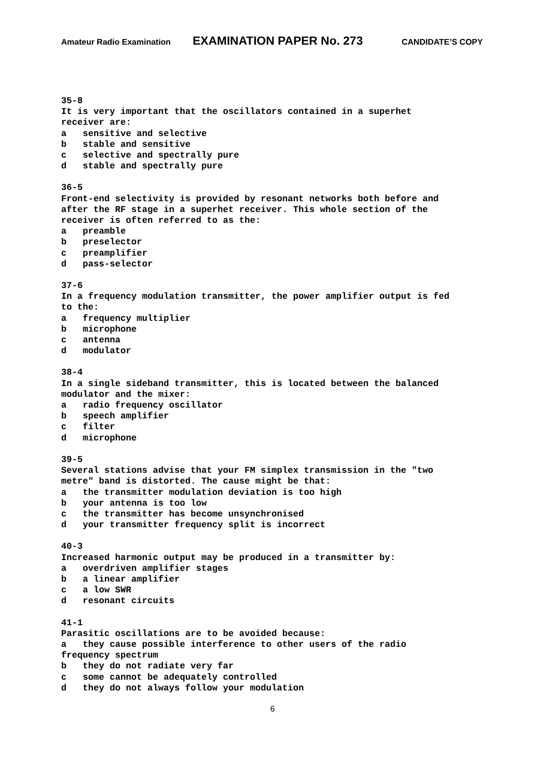Amateur Radio Examination EXAMINATION PAPER No. 273 CANDIDATE’S COPY
35-8 It is very important that the oscillators contained in a superhet receiver are: a sensitive and selective b stable and sensitive c selective and spectrally pure d stable and spectrally pure
36-5 Front-end selectivity is provided by resonant networks both before and after the RF stage in a superhet receiver. This whole section of the receiver is often referred to as the: a preamble b preselector c preamplifier d pass-selector
37-6 In a frequency modulation transmitter, the power amplifier output is fed to the: a frequency multiplier b microphone c antenna d modulator
38-4 In a single sideband transmitter, this is located between the balanced modulator and the mixer: a radio frequency oscillator b speech amplifier c filter d microphone
39-5 Several stations advise that your FM simplex transmission in the "two metre" band is distorted. The cause might be that: a the transmitter modulation deviation is too high b your antenna is too low c the transmitter has become unsynchronised d your transmitter frequency split is incorrect
40-3 Increased harmonic output may be produced in a transmitter by: a overdriven amplifier stages b a linear amplifier c a low SWR d resonant circuits
41-1 Parasitic oscillations are to be avoided because: a they cause possible interference to other users of the radio frequency spectrum b they do not radiate very far c some cannot be adequately controlled d they do not always follow your modulation
6